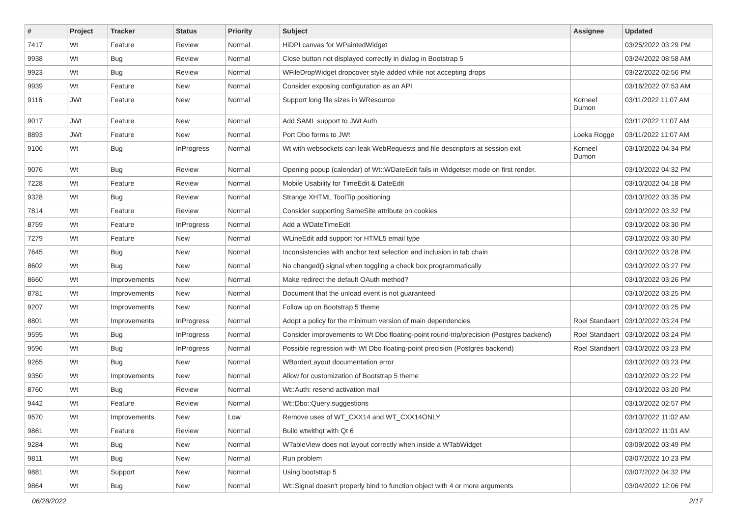| # | Project | Tracker | Status | Priority | Subject | Assignee | Updated |
| --- | --- | --- | --- | --- | --- | --- | --- |
| 7417 | Wt | Feature | Review | Normal | HiDPI canvas for WPaintedWidget | | 03/25/2022 03:29 PM |
| 9938 | Wt | Bug | Review | Normal | Close button not displayed correctly in dialog in Bootstrap 5 | | 03/24/2022 08:58 AM |
| 9923 | Wt | Bug | Review | Normal | WFileDropWidget dropcover style added while not accepting drops | | 03/22/2022 02:56 PM |
| 9939 | Wt | Feature | New | Normal | Consider exposing configuration as an API | | 03/16/2022 07:53 AM |
| 9116 | JWt | Feature | New | Normal | Support long file sizes in WResource | Korneel Dumon | 03/11/2022 11:07 AM |
| 9017 | JWt | Feature | New | Normal | Add SAML support to JWt Auth | | 03/11/2022 11:07 AM |
| 8893 | JWt | Feature | New | Normal | Port Dbo forms to JWt | Loeka Rogge | 03/11/2022 11:07 AM |
| 9106 | Wt | Bug | InProgress | Normal | Wt with websockets can leak WebRequests and file descriptors at session exit | Korneel Dumon | 03/10/2022 04:34 PM |
| 9076 | Wt | Bug | Review | Normal | Opening popup (calendar) of Wt::WDateEdit fails in Widgetset mode on first render. | | 03/10/2022 04:32 PM |
| 7228 | Wt | Feature | Review | Normal | Mobile Usability for TimeEdit & DateEdit | | 03/10/2022 04:18 PM |
| 9328 | Wt | Bug | Review | Normal | Strange XHTML ToolTip positioning | | 03/10/2022 03:35 PM |
| 7814 | Wt | Feature | Review | Normal | Consider supporting SameSite attribute on cookies | | 03/10/2022 03:32 PM |
| 8759 | Wt | Feature | InProgress | Normal | Add a WDateTimeEdit | | 03/10/2022 03:30 PM |
| 7279 | Wt | Feature | New | Normal | WLineEdit add support for HTML5 email type | | 03/10/2022 03:30 PM |
| 7645 | Wt | Bug | New | Normal | Inconsistencies with anchor text selection and inclusion in tab chain | | 03/10/2022 03:28 PM |
| 8602 | Wt | Bug | New | Normal | No changed() signal when toggling a check box programmatically | | 03/10/2022 03:27 PM |
| 8660 | Wt | Improvements | New | Normal | Make redirect the default OAuth method? | | 03/10/2022 03:26 PM |
| 8781 | Wt | Improvements | New | Normal | Document that the unload event is not guaranteed | | 03/10/2022 03:25 PM |
| 9207 | Wt | Improvements | New | Normal | Follow up on Bootstrap 5 theme | | 03/10/2022 03:25 PM |
| 8801 | Wt | Improvements | InProgress | Normal | Adopt a policy for the minimum version of main dependencies | Roel Standaert | 03/10/2022 03:24 PM |
| 9595 | Wt | Bug | InProgress | Normal | Consider improvements to Wt Dbo floating-point round-trip/precision (Postgres backend) | Roel Standaert | 03/10/2022 03:24 PM |
| 9596 | Wt | Bug | InProgress | Normal | Possible regression with Wt Dbo floating-point precision (Postgres backend) | Roel Standaert | 03/10/2022 03:23 PM |
| 9265 | Wt | Bug | New | Normal | WBorderLayout documentation error | | 03/10/2022 03:23 PM |
| 9350 | Wt | Improvements | New | Normal | Allow for customization of Bootstrap 5 theme | | 03/10/2022 03:22 PM |
| 8760 | Wt | Bug | Review | Normal | Wt::Auth: resend activation mail | | 03/10/2022 03:20 PM |
| 9442 | Wt | Feature | Review | Normal | Wt::Dbo::Query suggestions | | 03/10/2022 02:57 PM |
| 9570 | Wt | Improvements | New | Low | Remove uses of WT_CXX14 and WT_CXX14ONLY | | 03/10/2022 11:02 AM |
| 9861 | Wt | Feature | Review | Normal | Build wtwithqt with Qt 6 | | 03/10/2022 11:01 AM |
| 9284 | Wt | Bug | New | Normal | WTableView does not layout correctly when inside a WTabWidget | | 03/09/2022 03:49 PM |
| 9811 | Wt | Bug | New | Normal | Run problem | | 03/07/2022 10:23 PM |
| 9881 | Wt | Support | New | Normal | Using bootstrap 5 | | 03/07/2022 04:32 PM |
| 9864 | Wt | Bug | New | Normal | Wt::Signal doesn't properly bind to function object with 4 or more arguments | | 03/04/2022 12:06 PM |
06/28/2022 2/17